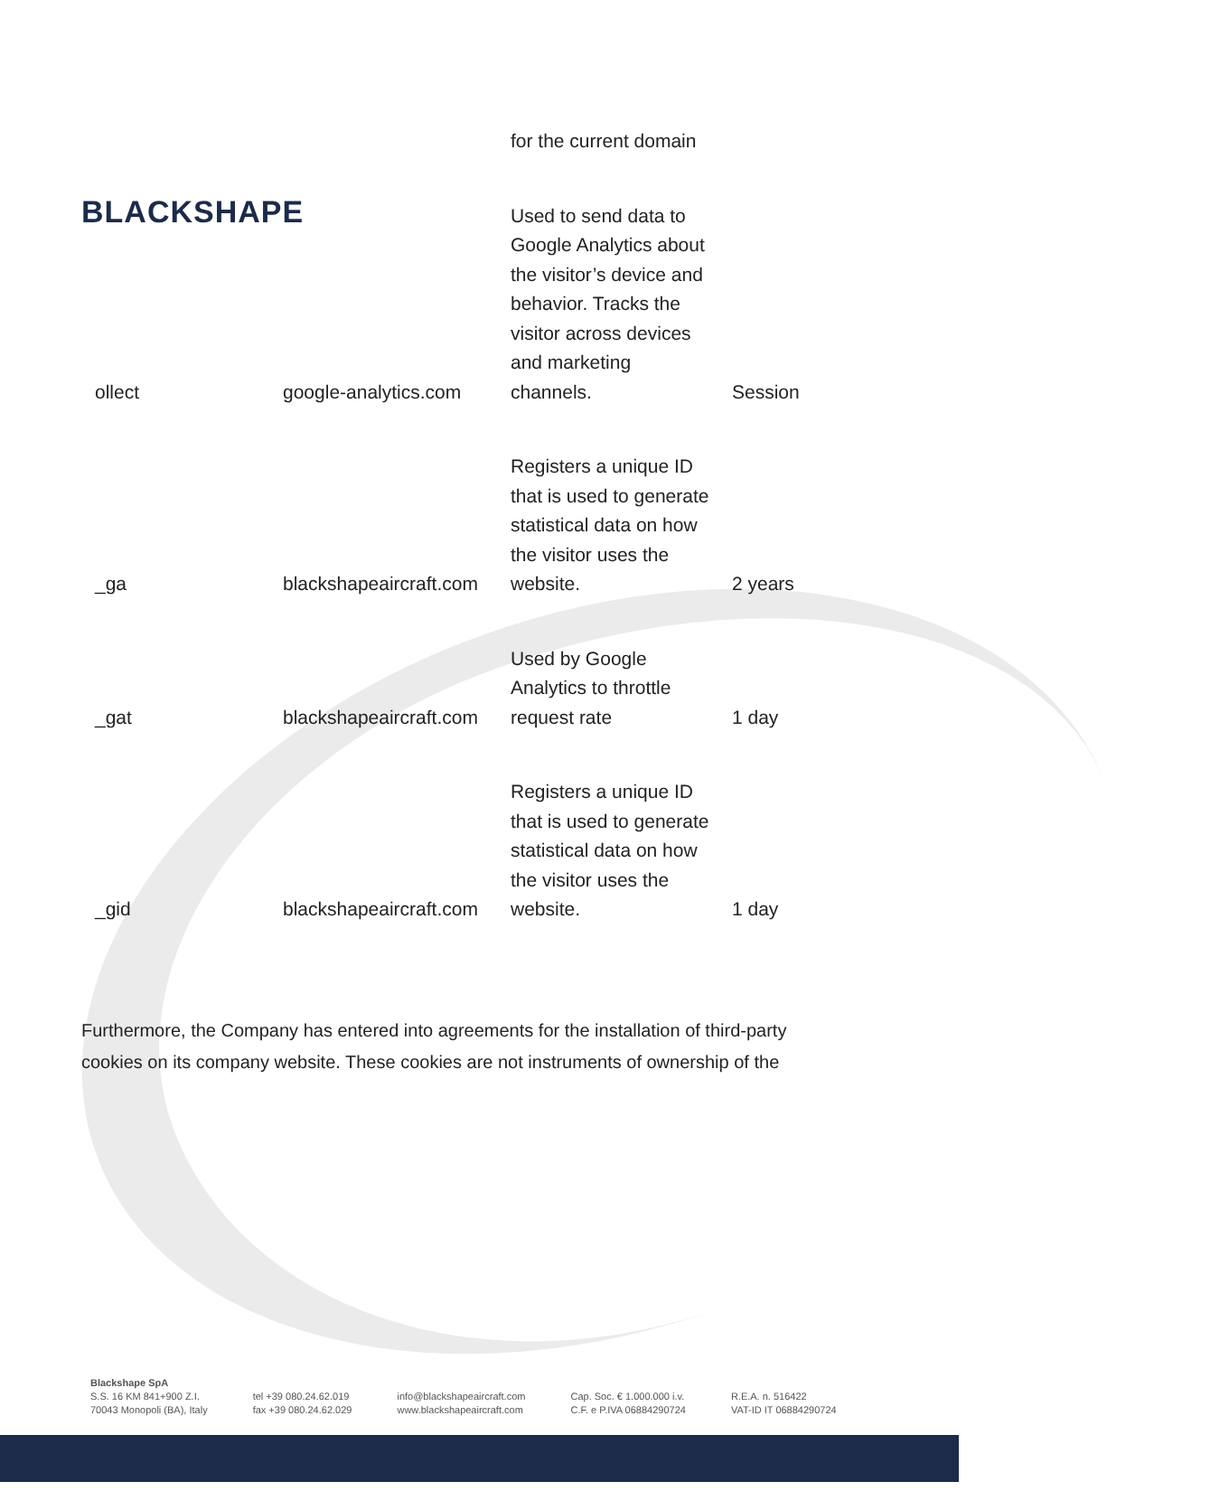BLACKSHAPE
| | | for the current domain | |
| ollect | google-analytics.com | Used to send data to Google Analytics about the visitor’s device and behavior. Tracks the visitor across devices and marketing channels. | Session |
| _ga | blackshapeaircraft.com | Registers a unique ID that is used to generate statistical data on how the visitor uses the website. | 2 years |
| _gat | blackshapeaircraft.com | Used by Google Analytics to throttle request rate | 1 day |
| _gid | blackshapeaircraft.com | Registers a unique ID that is used to generate statistical data on how the visitor uses the website. | 1 day |
Furthermore, the Company has entered into agreements for the installation of third-party cookies on its company website. These cookies are not instruments of ownership of the
Blackshape SpA
S.S. 16 KM 841+900 Z.I.
70043 Monopoli (BA), Italy
tel +39 080.24.62.019
fax +39 080.24.62.029
info@blackshapeaircraft.com
www.blackshapeaircraft.com
Cap. Soc. € 1.000.000 i.v.
C.F. e P.IVA 06884290724
R.E.A. n. 516422
VAT-ID IT 06884290724